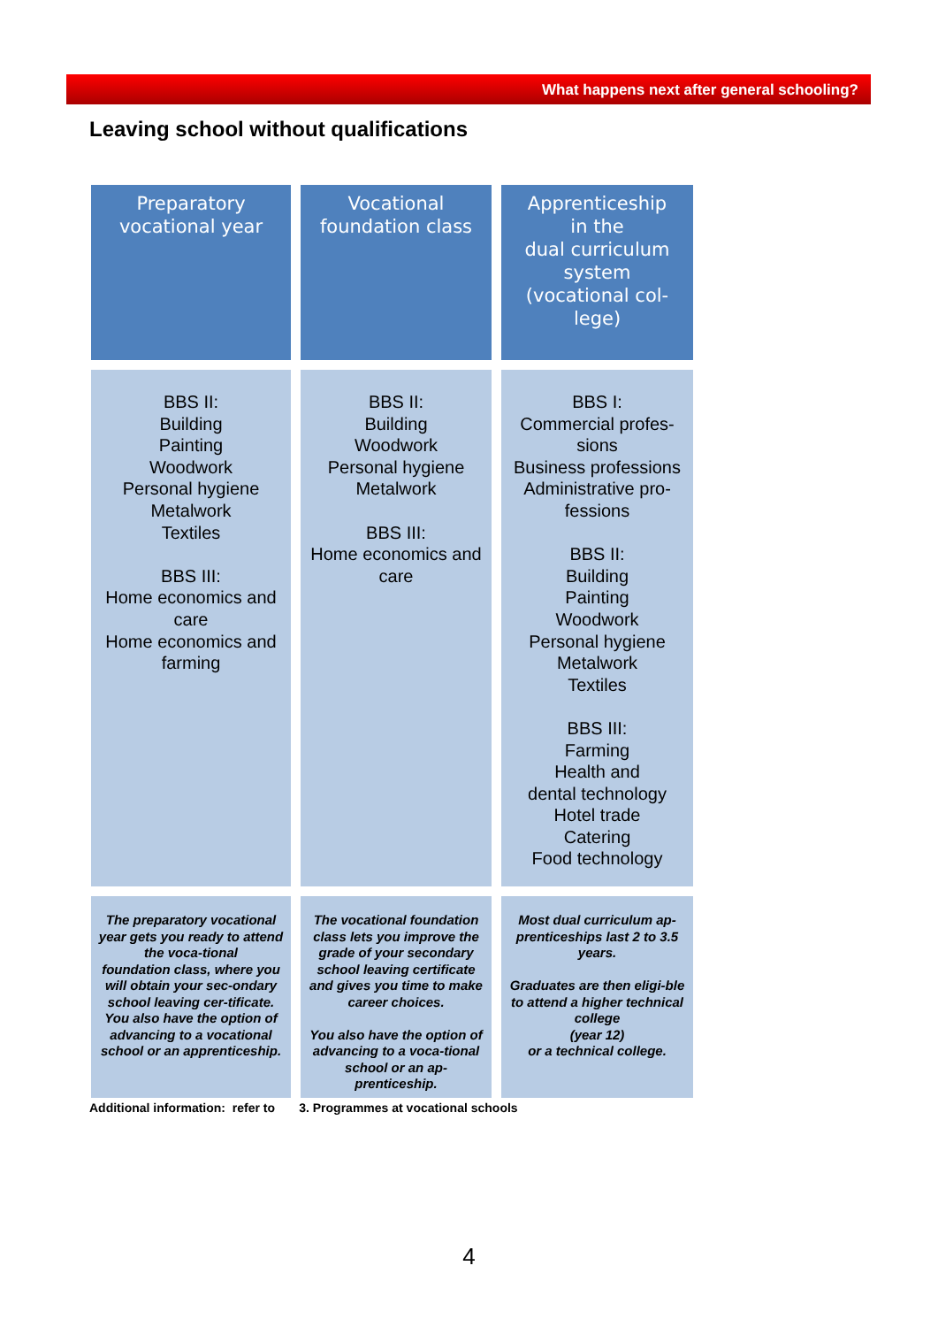What happens next after general schooling?
Leaving school without qualifications
| Preparatory vocational year | Vocational foundation class | Apprenticeship in the dual curriculum system (vocational col- lege) |
| BBS II: Building Painting Woodwork Personal hygiene Metalwork Textiles BBS III: Home economics and care Home economics and farming | BBS II: Building Woodwork Personal hygiene Metalwork BBS III: Home economics and care | BBS I: Commercial profes- sions Business professions Administrative pro- fessions BBS II: Building Painting Woodwork Personal hygiene Metalwork Textiles BBS III: Farming Health and dental technology Hotel trade Catering Food technology |
| The preparatory vocational year gets you ready to attend the voca-tional foundation class, where you will obtain your sec-ondary school leaving cer-tificate. You also have the option of advancing to a vocational school or an apprenticeship. | The vocational foundation class lets you improve the grade of your secondary school leaving certificate and gives you time to make career choices. You also have the option of advancing to a voca-tional school or an ap-prenticeship. | Most dual curriculum ap-prenticeships last 2 to 3.5 years. Graduates are then eligi-ble to attend a higher technical college (year 12) or a technical college. |
Additional information: refer to 3. Programmes at vocational schools
4